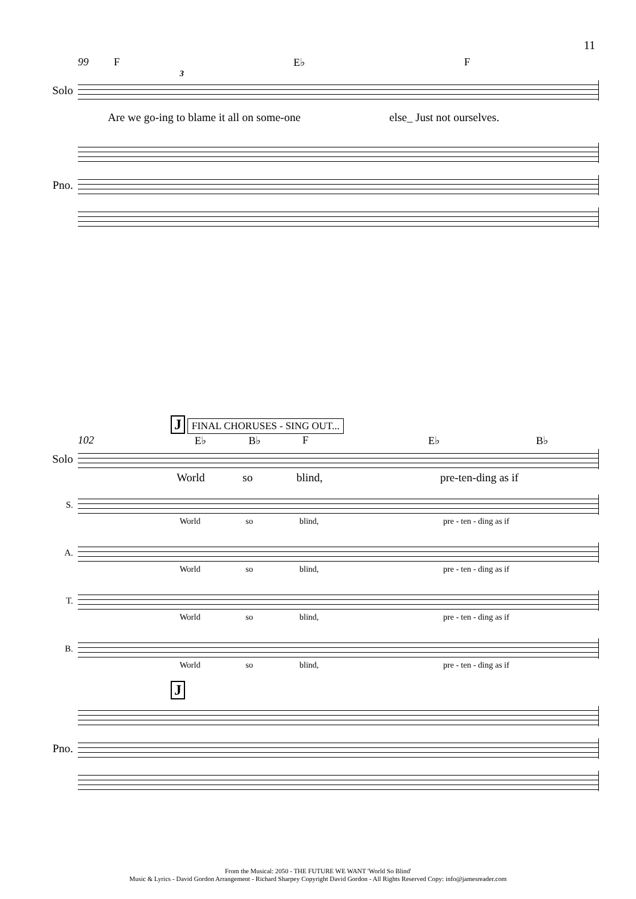11
99 F E♭ F
3
Solo
Are we go-ing to blame it all on some-one else_ Just not ourselves.
Pno.
J FINAL CHORUSES - SING OUT...
102 E♭ B♭ F E♭ B♭
Solo
World so blind, pre-ten-ding as if
S.
World so blind, pre - ten - ding as if
A.
World so blind, pre - ten - ding as if
T.
World so blind, pre - ten - ding as if
B.
World so blind, pre - ten - ding as if
J
Pno.
From the Musical: 2050 - THE FUTURE WE WANT 'World So Blind'
Music & Lyrics - David Gordon Arrangement - Richard Sharpey Copyright David Gordon - All Rights Reserved Copy: info@jamesreader.com